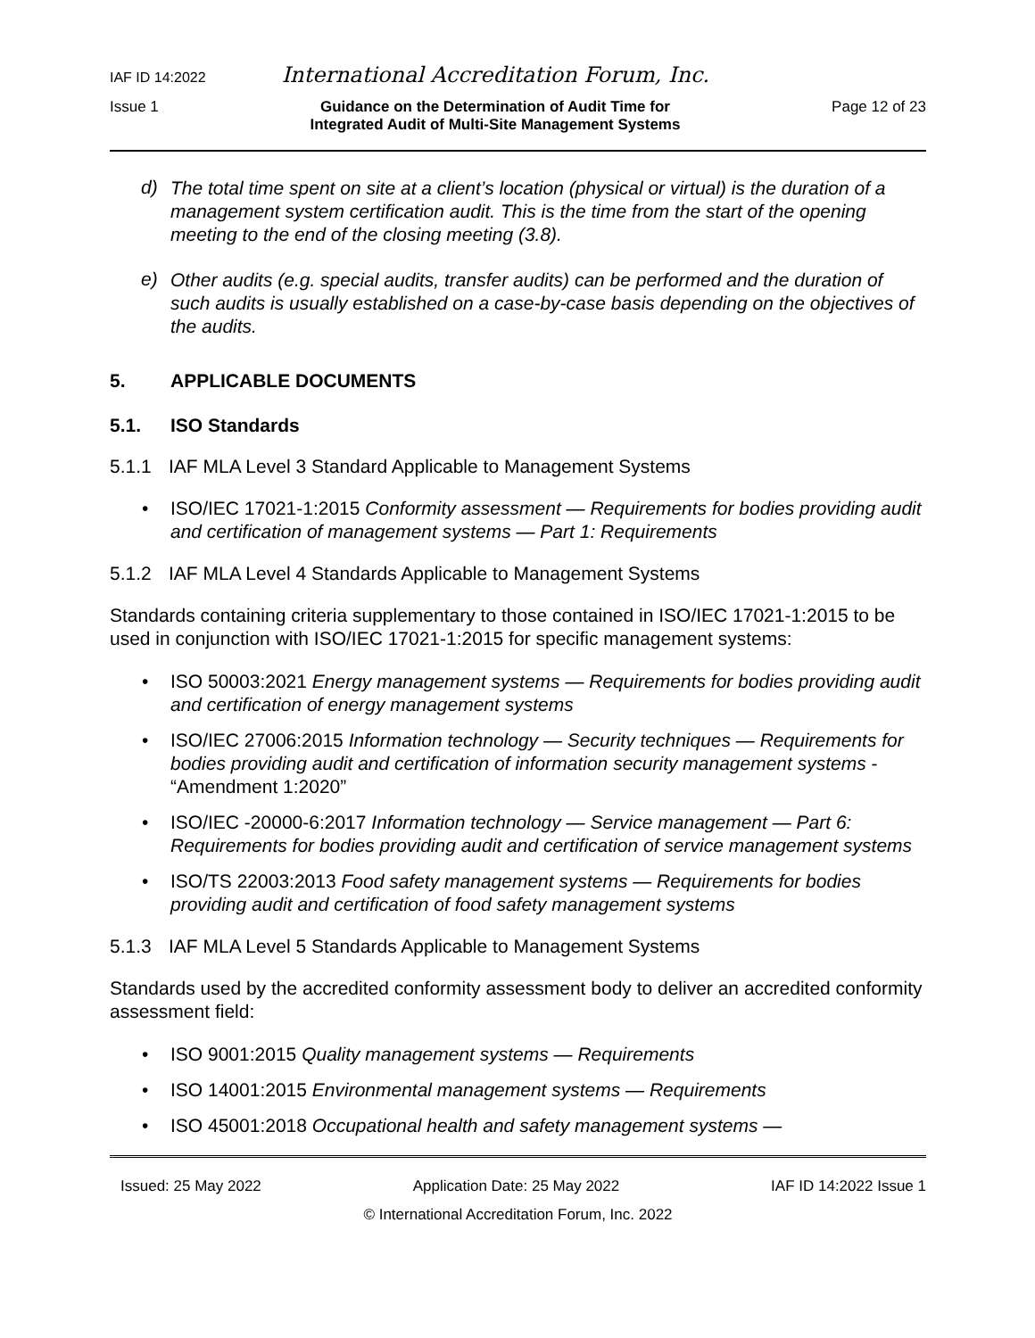IAF ID 14:2022 International Accreditation Forum, Inc.
Issue 1 Guidance on the Determination of Audit Time for
Integrated Audit of Multi-Site Management Systems Page 12 of 23
d)
The total time spent on site at a client’s location (physical or virtual) is the duration of a management system certification audit. This is the time from the start of the opening meeting to the end of the closing meeting (3.8).
e)
Other audits (e.g. special audits, transfer audits) can be performed and the duration of such audits is usually established on a case-by-case basis depending on the objectives of the audits.
5. APPLICABLE DOCUMENTS
5.1. ISO Standards
5.1.1 IAF MLA Level 3 Standard Applicable to Management Systems
•
ISO/IEC 17021-1:2015 Conformity assessment — Requirements for bodies providing audit and certification of management systems — Part 1: Requirements
5.1.2 IAF MLA Level 4 Standards Applicable to Management Systems
Standards containing criteria supplementary to those contained in ISO/IEC 17021-1:2015 to be used in conjunction with ISO/IEC 17021-1:2015 for specific management systems:
•
ISO 50003:2021 Energy management systems — Requirements for bodies providing audit and certification of energy management systems
•
ISO/IEC 27006:2015 Information technology — Security techniques — Requirements for bodies providing audit and certification of information security management systems - “Amendment 1:2020”
•
ISO/IEC -20000-6:2017 Information technology — Service management — Part 6: Requirements for bodies providing audit and certification of service management systems
•
ISO/TS 22003:2013 Food safety management systems — Requirements for bodies providing audit and certification of food safety management systems
5.1.3 IAF MLA Level 5 Standards Applicable to Management Systems
Standards used by the accredited conformity assessment body to deliver an accredited conformity assessment field:
•
ISO 9001:2015 Quality management systems — Requirements
•
ISO 14001:2015 Environmental management systems — Requirements
•
ISO 45001:2018 Occupational health and safety management systems —
Issued: 25 May 2022 Application Date: 25 May 2022 IAF ID 14:2022 Issue 1
© International Accreditation Forum, Inc. 2022